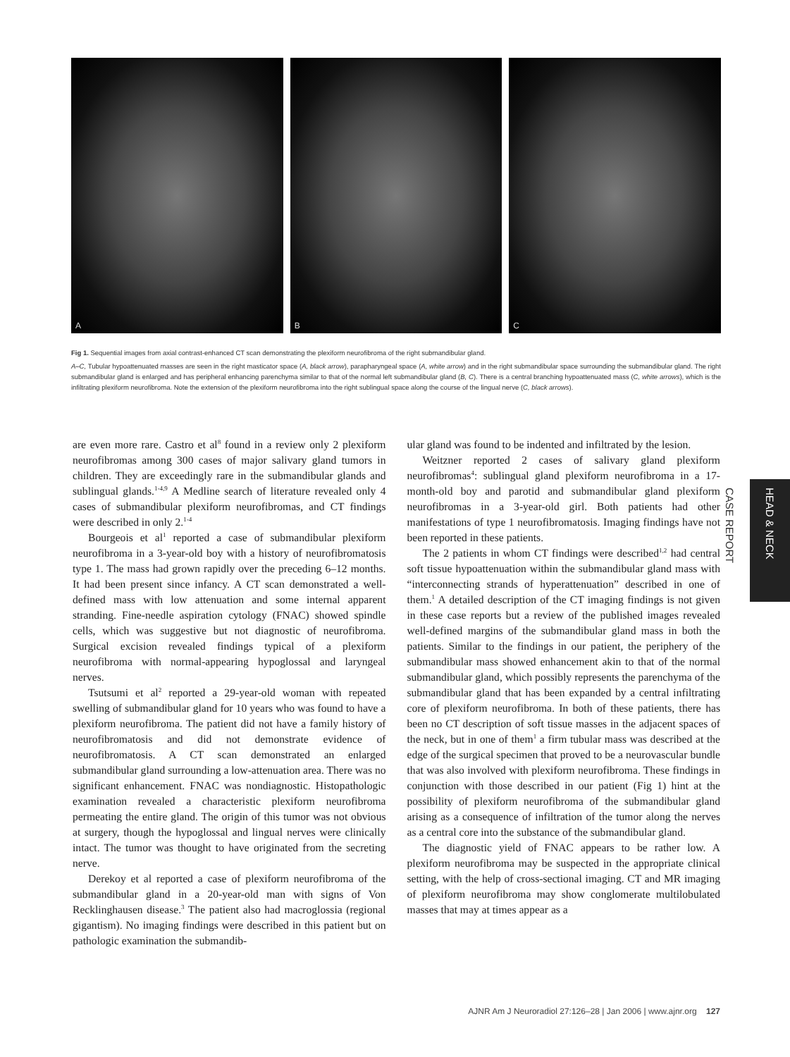A
B
C
Fig 1. Sequential images from axial contrast-enhanced CT scan demonstrating the plexiform neurofibroma of the right submandibular gland.
A–C, Tubular hypoattenuated masses are seen in the right masticator space (A, black arrow), parapharyngeal space (A, white arrow) and in the right submandibular space surrounding the submandibular gland. The right submandibular gland is enlarged and has peripheral enhancing parenchyma similar to that of the normal left submandibular gland (B, C). There is a central branching hypoattenuated mass (C, white arrows), which is the infiltrating plexiform neurofibroma. Note the extension of the plexiform neurofibroma into the right sublingual space along the course of the lingual nerve (C, black arrows).
are even more rare. Castro et al<sup>8</sup> found in a review only 2 plexiform neurofibromas among 300 cases of major salivary gland tumors in children. They are exceedingly rare in the submandibular glands and sublingual glands.<sup>1-4,9</sup> A Medline search of literature revealed only 4 cases of submandibular plexiform neurofibromas, and CT findings were described in only 2.<sup>1-4</sup>
Bourgeois et al<sup>1</sup> reported a case of submandibular plexiform neurofibroma in a 3-year-old boy with a history of neurofibromatosis type 1. The mass had grown rapidly over the preceding 6–12 months. It had been present since infancy. A CT scan demonstrated a well-defined mass with low attenuation and some internal apparent stranding. Fine-needle aspiration cytology (FNAC) showed spindle cells, which was suggestive but not diagnostic of neurofibroma. Surgical excision revealed findings typical of a plexiform neurofibroma with normal-appearing hypoglossal and laryngeal nerves.
Tsutsumi et al<sup>2</sup> reported a 29-year-old woman with repeated swelling of submandibular gland for 10 years who was found to have a plexiform neurofibroma. The patient did not have a family history of neurofibromatosis and did not demonstrate evidence of neurofibromatosis. A CT scan demonstrated an enlarged submandibular gland surrounding a low-attenuation area. There was no significant enhancement. FNAC was nondiagnostic. Histopathologic examination revealed a characteristic plexiform neurofibroma permeating the entire gland. The origin of this tumor was not obvious at surgery, though the hypoglossal and lingual nerves were clinically intact. The tumor was thought to have originated from the secreting nerve.
Derekoy et al reported a case of plexiform neurofibroma of the submandibular gland in a 20-year-old man with signs of Von Recklinghausen disease.<sup>3</sup> The patient also had macroglossia (regional gigantism). No imaging findings were described in this patient but on pathologic examination the submandib-
ular gland was found to be indented and infiltrated by the lesion.
Weitzner reported 2 cases of salivary gland plexiform neurofibromas<sup>4</sup>: sublingual gland plexiform neurofibroma in a 17-month-old boy and parotid and submandibular gland plexiform neurofibromas in a 3-year-old girl. Both patients had other manifestations of type 1 neurofibromatosis. Imaging findings have not been reported in these patients.
The 2 patients in whom CT findings were described<sup>1,2</sup> had central soft tissue hypoattenuation within the submandibular gland mass with “interconnecting strands of hyperattenuation” described in one of them.<sup>1</sup> A detailed description of the CT imaging findings is not given in these case reports but a review of the published images revealed well-defined margins of the submandibular gland mass in both the patients. Similar to the findings in our patient, the periphery of the submandibular mass showed enhancement akin to that of the normal submandibular gland, which possibly represents the parenchyma of the submandibular gland that has been expanded by a central infiltrating core of plexiform neurofibroma. In both of these patients, there has been no CT description of soft tissue masses in the adjacent spaces of the neck, but in one of them<sup>1</sup> a firm tubular mass was described at the edge of the surgical specimen that proved to be a neurovascular bundle that was also involved with plexiform neurofibroma. These findings in conjunction with those described in our patient (Fig 1) hint at the possibility of plexiform neurofibroma of the submandibular gland arising as a consequence of infiltration of the tumor along the nerves as a central core into the substance of the submandibular gland.
The diagnostic yield of FNAC appears to be rather low. A plexiform neurofibroma may be suspected in the appropriate clinical setting, with the help of cross-sectional imaging. CT and MR imaging of plexiform neurofibroma may show conglomerate multilobulated masses that may at times appear as a
HEAD & NECK
CASE REPORT
AJNR Am J Neuroradiol 27:126–28 | Jan 2006 | www.ajnr.org 127